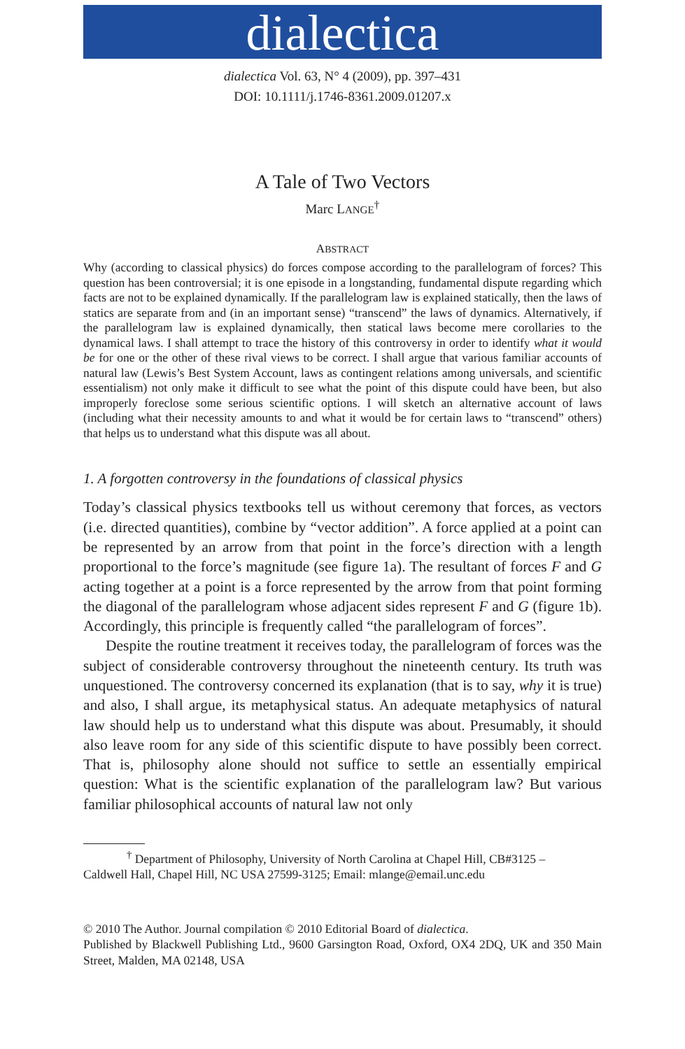dialectica
dialectica Vol. 63, N° 4 (2009), pp. 397–431
DOI: 10.1111/j.1746-8361.2009.01207.x
A Tale of Two Vectors
Marc LANGE<sup>†</sup>
ABSTRACT
Why (according to classical physics) do forces compose according to the parallelogram of forces? This question has been controversial; it is one episode in a longstanding, fundamental dispute regarding which facts are not to be explained dynamically. If the parallelogram law is explained statically, then the laws of statics are separate from and (in an important sense) “transcend” the laws of dynamics. Alternatively, if the parallelogram law is explained dynamically, then statical laws become mere corollaries to the dynamical laws. I shall attempt to trace the history of this controversy in order to identify what it would be for one or the other of these rival views to be correct. I shall argue that various familiar accounts of natural law (Lewis’s Best System Account, laws as contingent relations among universals, and scientific essentialism) not only make it difficult to see what the point of this dispute could have been, but also improperly foreclose some serious scientific options. I will sketch an alternative account of laws (including what their necessity amounts to and what it would be for certain laws to “transcend” others) that helps us to understand what this dispute was all about.
1. A forgotten controversy in the foundations of classical physics
Today’s classical physics textbooks tell us without ceremony that forces, as vectors (i.e. directed quantities), combine by “vector addition”. A force applied at a point can be represented by an arrow from that point in the force’s direction with a length proportional to the force’s magnitude (see figure 1a). The resultant of forces F and G acting together at a point is a force represented by the arrow from that point forming the diagonal of the parallelogram whose adjacent sides represent F and G (figure 1b). Accordingly, this principle is frequently called “the parallelogram of forces”.
Despite the routine treatment it receives today, the parallelogram of forces was the subject of considerable controversy throughout the nineteenth century. Its truth was unquestioned. The controversy concerned its explanation (that is to say, why it is true) and also, I shall argue, its metaphysical status. An adequate metaphysics of natural law should help us to understand what this dispute was about. Presumably, it should also leave room for any side of this scientific dispute to have possibly been correct. That is, philosophy alone should not suffice to settle an essentially empirical question: What is the scientific explanation of the parallelogram law? But various familiar philosophical accounts of natural law not only
<sup>†</sup> Department of Philosophy, University of North Carolina at Chapel Hill, CB#3125 –
Caldwell Hall, Chapel Hill, NC USA 27599-3125; Email: mlange@email.unc.edu
© 2010 The Author. Journal compilation © 2010 Editorial Board of dialectica.
Published by Blackwell Publishing Ltd., 9600 Garsington Road, Oxford, OX4 2DQ, UK and 350 Main Street, Malden, MA 02148, USA